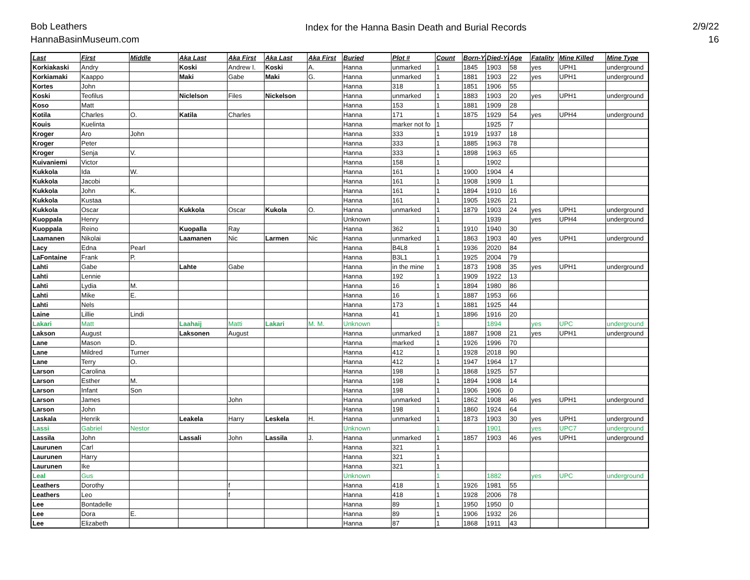Bob Leathers
HannaBasinMuseum.com
Index for the Hanna Basin Death and Burial Records
2/9/22
16
| Last | First | Middle | Aka Last | Aka First | Aka Last | Aka First | Buried | Plot # | Count | Born-Yr | Died-Yr | Age | Fatality | Mine Killed | Mine Type |
| --- | --- | --- | --- | --- | --- | --- | --- | --- | --- | --- | --- | --- | --- | --- | --- |
| Korkiakaski | Andry | | Koski | Andrew I. | Koski | A. | Hanna | unmarked | 1 | 1845 | 1903 | 58 | yes | UPH1 | underground |
| Korkiamaki | Kaappo | | Maki | Gabe | Maki | G. | Hanna | unmarked | 1 | 1881 | 1903 | 22 | yes | UPH1 | underground |
| Kortes | John | | | | | | Hanna | 318 | 1 | 1851 | 1906 | 55 | | | |
| Koski | Teofilus | | Niclelson | Files | Nickelson | | Hanna | unmarked | 1 | 1883 | 1903 | 20 | yes | UPH1 | underground |
| Koso | Matt | | | | | | Hanna | 153 | 1 | 1881 | 1909 | 28 | | | |
| Kotila | Charles | O. | Katila | Charles | | | Hanna | 171 | 1 | 1875 | 1929 | 54 | yes | UPH4 | underground |
| Kouis | Kuelinta | | | | | | Hanna | marker not fo | 1 | | 1925 | 7 | | | |
| Kroger | Aro | John | | | | | Hanna | 333 | 1 | 1919 | 1937 | 18 | | | |
| Kroger | Peter | | | | | | Hanna | 333 | 1 | 1885 | 1963 | 78 | | | |
| Kroger | Senja | V. | | | | | Hanna | 333 | 1 | 1898 | 1963 | 65 | | | |
| Kuivaniemi | Victor | | | | | | Hanna | 158 | 1 | | 1902 | | | | |
| Kukkola | Ida | W. | | | | | Hanna | 161 | 1 | 1900 | 1904 | 4 | | | |
| Kukkola | Jacobi | | | | | | Hanna | 161 | 1 | 1908 | 1909 | 1 | | | |
| Kukkola | John | K. | | | | | Hanna | 161 | 1 | 1894 | 1910 | 16 | | | |
| Kukkola | Kustaa | | | | | | Hanna | 161 | 1 | 1905 | 1926 | 21 | | | |
| Kukkola | Oscar | | Kukkola | Oscar | Kukola | O. | Hanna | unmarked | 1 | 1879 | 1903 | 24 | yes | UPH1 | underground |
| Kuoppala | Henry | | | | | | Unknown | | 1 | | 1939 | | yes | UPH4 | underground |
| Kuoppala | Reino | | Kuopalla | Ray | | | Hanna | 362 | 1 | 1910 | 1940 | 30 | | | |
| Laamanen | Nikolai | | Laamanen | Nic | Larmen | Nic | Hanna | unmarked | 1 | 1863 | 1903 | 40 | yes | UPH1 | underground |
| Lacy | Edna | Pearl | | | | | Hanna | B4L8 | 1 | 1936 | 2020 | 84 | | | |
| LaFontaine | Frank | P. | | | | | Hanna | B3L1 | 1 | 1925 | 2004 | 79 | | | |
| Lahti | Gabe | | Lahte | Gabe | | | Hanna | in the mine | 1 | 1873 | 1908 | 35 | yes | UPH1 | underground |
| Lahti | Lennie | | | | | | Hanna | 192 | 1 | 1909 | 1922 | 13 | | | |
| Lahti | Lydia | M. | | | | | Hanna | 16 | 1 | 1894 | 1980 | 86 | | | |
| Lahti | Mike | E. | | | | | Hanna | 16 | 1 | 1887 | 1953 | 66 | | | |
| Lahti | Nels | | | | | | Hanna | 173 | 1 | 1881 | 1925 | 44 | | | |
| Laine | Lillie | Lindi | | | | | Hanna | 41 | 1 | 1896 | 1916 | 20 | | | |
| Lakari | Matt | | Laahaij | Matti | Lakari | M. M. | Unknown | | 1 | | 1894 | | yes | UPC | underground |
| Lakson | August | | Laksonen | August | | | Hanna | unmarked | 1 | 1887 | 1908 | 21 | yes | UPH1 | underground |
| Lane | Mason | D. | | | | | Hanna | marked | 1 | 1926 | 1996 | 70 | | | |
| Lane | Mildred | Turner | | | | | Hanna | 412 | 1 | 1928 | 2018 | 90 | | | |
| Lane | Terry | O. | | | | | Hanna | 412 | 1 | 1947 | 1964 | 17 | | | |
| Larson | Carolina | | | | | | Hanna | 198 | 1 | 1868 | 1925 | 57 | | | |
| Larson | Esther | M. | | | | | Hanna | 198 | 1 | 1894 | 1908 | 14 | | | |
| Larson | Infant | Son | | | | | Hanna | 198 | 1 | 1906 | 1906 | 0 | | | |
| Larson | James | | | John | | | Hanna | unmarked | 1 | 1862 | 1908 | 46 | yes | UPH1 | underground |
| Larson | John | | | | | | Hanna | 198 | 1 | 1860 | 1924 | 64 | | | |
| Laskala | Henrik | | Leakela | Harry | Leskela | H. | Hanna | unmarked | 1 | 1873 | 1903 | 30 | yes | UPH1 | underground |
| Lassi | Gabriel | Nestor | | | | | Unknown | | 1 | | 1901 | | yes | UPC7 | underground |
| Lassila | John | | Lassali | John | Lassila | J. | Hanna | unmarked | 1 | 1857 | 1903 | 46 | yes | UPH1 | underground |
| Laurunen | Carl | | | | | | Hanna | 321 | 1 | | | | | | |
| Laurunen | Harry | | | | | | Hanna | 321 | 1 | | | | | | |
| Laurunen | Ike | | | | | | Hanna | 321 | 1 | | | | | | |
| Leal | Gus | | | | | | Unknown | | 1 | | 1882 | | yes | UPC | underground |
| Leathers | Dorothy | | | f | | | Hanna | 418 | 1 | 1926 | 1981 | 55 | | | |
| Leathers | Leo | | | f | | | Hanna | 418 | 1 | 1928 | 2006 | 78 | | | |
| Lee | Bontadelle | | | | | | Hanna | 89 | 1 | 1950 | 1950 | 0 | | | |
| Lee | Dora | E. | | | | | Hanna | 89 | 1 | 1906 | 1932 | 26 | | | |
| Lee | Elizabeth | | | | | | Hanna | 87 | 1 | 1868 | 1911 | 43 | | | |